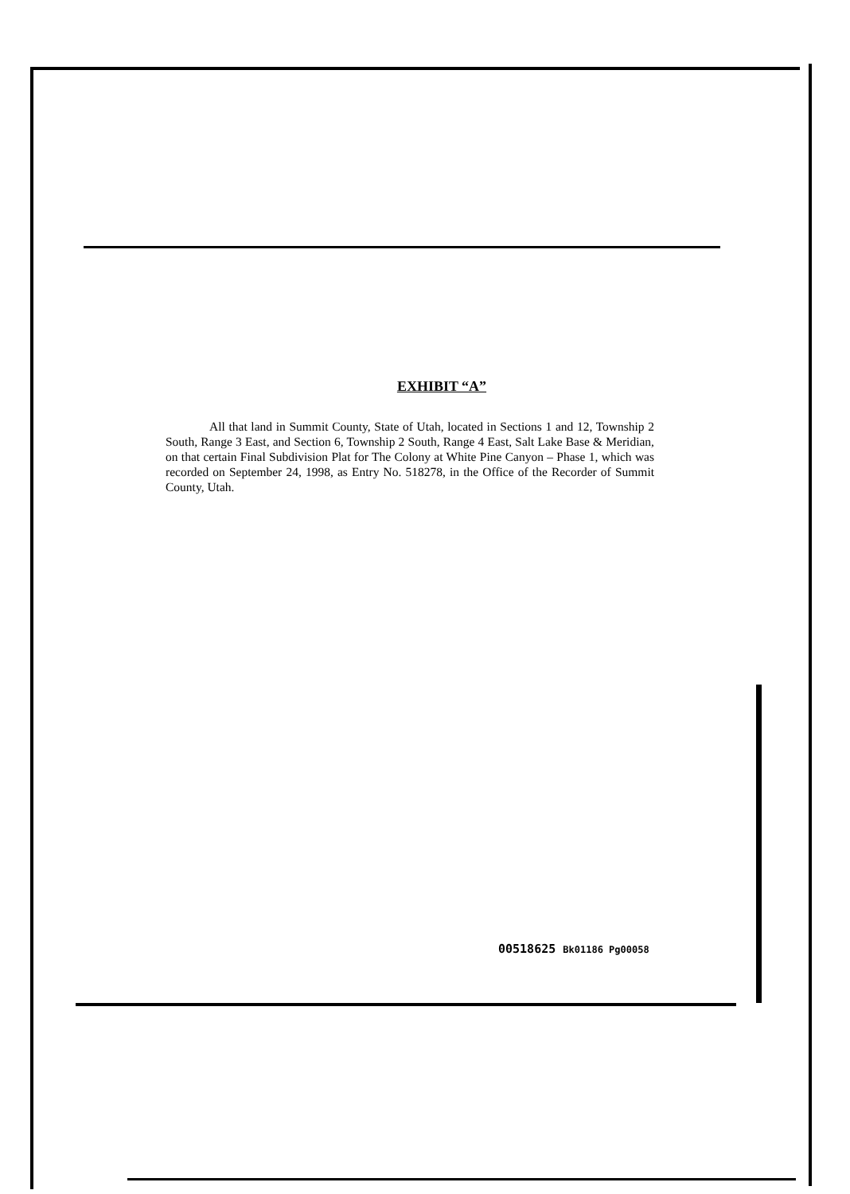EXHIBIT “A”
All that land in Summit County, State of Utah, located in Sections 1 and 12, Township 2 South, Range 3 East, and Section 6, Township 2 South, Range 4 East, Salt Lake Base & Meridian, on that certain Final Subdivision Plat for The Colony at White Pine Canyon – Phase 1, which was recorded on September 24, 1998, as Entry No. 518278, in the Office of the Recorder of Summit County, Utah.
00518625 Bk01186 Pg00058